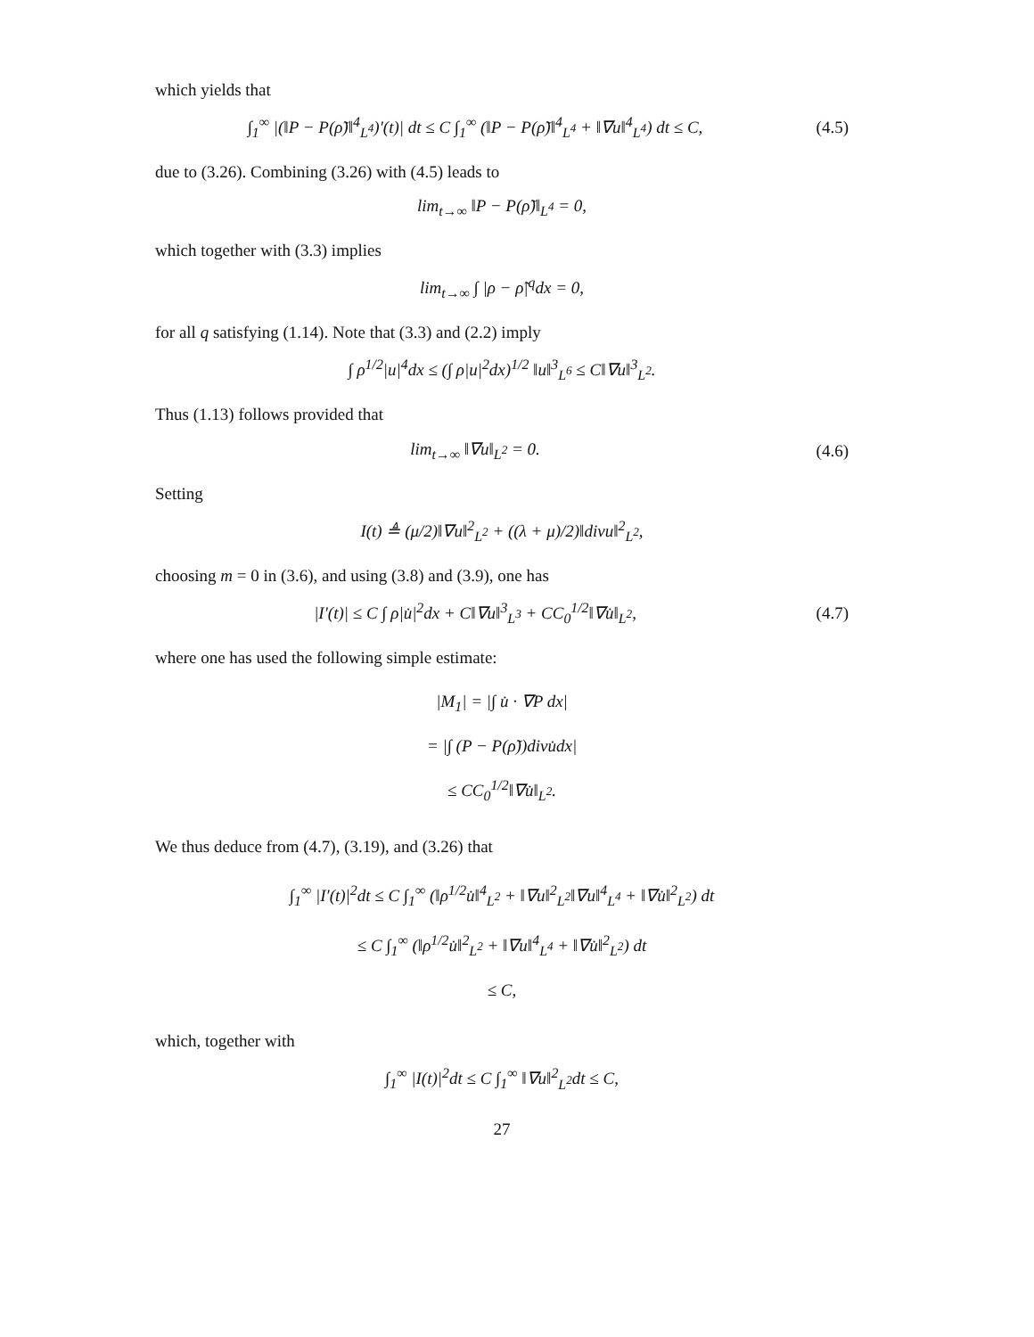which yields that
∫<sub>1</sub><sup>∞</sup> |(‖P − P(ρ̃)‖<sup>4</sup><sub>L<sup>4</sup></sub>)′(t)| dt ≤ C ∫<sub>1</sub><sup>∞</sup> (‖P − P(ρ̃)‖<sup>4</sup><sub>L<sup>4</sup></sub> + ‖∇u‖<sup>4</sup><sub>L<sup>4</sup></sub>) dt ≤ C,
(4.5)
due to (3.26). Combining (3.26) with (4.5) leads to
lim<sub>t→∞</sub> ‖P − P(ρ̃)‖<sub>L<sup>4</sup></sub> = 0,
which together with (3.3) implies
lim<sub>t→∞</sub> ∫ |ρ − ρ̃|<sup>q</sup>dx = 0,
for all q satisfying (1.14). Note that (3.3) and (2.2) imply
∫ ρ<sup>1/2</sup>|u|<sup>4</sup>dx ≤ (∫ ρ|u|<sup>2</sup>dx)<sup>1/2</sup> ‖u‖<sup>3</sup><sub>L<sup>6</sup></sub> ≤ C‖∇u‖<sup>3</sup><sub>L<sup>2</sup></sub>.
Thus (1.13) follows provided that
lim<sub>t→∞</sub> ‖∇u‖<sub>L<sup>2</sup></sub> = 0. (4.6)
Setting
I(t) ≜ (μ/2)‖∇u‖<sup>2</sup><sub>L<sup>2</sup></sub> + ((λ + μ)/2)‖divu‖<sup>2</sup><sub>L<sup>2</sup></sub>,
choosing m = 0 in (3.6), and using (3.8) and (3.9), one has
|I′(t)| ≤ C ∫ ρ|u̇|<sup>2</sup>dx + C‖∇u‖<sup>3</sup><sub>L<sup>3</sup></sub> + CC<sub>0</sub><sup>1/2</sup>‖∇u̇‖<sub>L<sup>2</sup></sub>,
(4.7)
where one has used the following simple estimate:
|M<sub>1</sub>| = |∫ u̇ · ∇P dx|
= |∫ (P − P(ρ̃))divu̇dx|
≤ CC<sub>0</sub><sup>1/2</sup>‖∇u̇‖<sub>L<sup>2</sup></sub>.
We thus deduce from (4.7), (3.19), and (3.26) that
∫<sub>1</sub><sup>∞</sup> |I′(t)|<sup>2</sup>dt ≤ C ∫<sub>1</sub><sup>∞</sup> (‖ρ<sup>1/2</sup>u̇‖<sup>4</sup><sub>L<sup>2</sup></sub> + ‖∇u‖<sup>2</sup><sub>L<sup>2</sup></sub>‖∇u‖<sup>4</sup><sub>L<sup>4</sup></sub> + ‖∇u̇‖<sup>2</sup><sub>L<sup>2</sup></sub>) dt
≤ C ∫<sub>1</sub><sup>∞</sup> (‖ρ<sup>1/2</sup>u̇‖<sup>2</sup><sub>L<sup>2</sup></sub> + ‖∇u‖<sup>4</sup><sub>L<sup>4</sup></sub> + ‖∇u̇‖<sup>2</sup><sub>L<sup>2</sup></sub>) dt
≤ C,
which, together with
∫<sub>1</sub><sup>∞</sup> |I(t)|<sup>2</sup>dt ≤ C ∫<sub>1</sub><sup>∞</sup> ‖∇u‖<sup>2</sup><sub>L<sup>2</sup></sub>dt ≤ C,
27